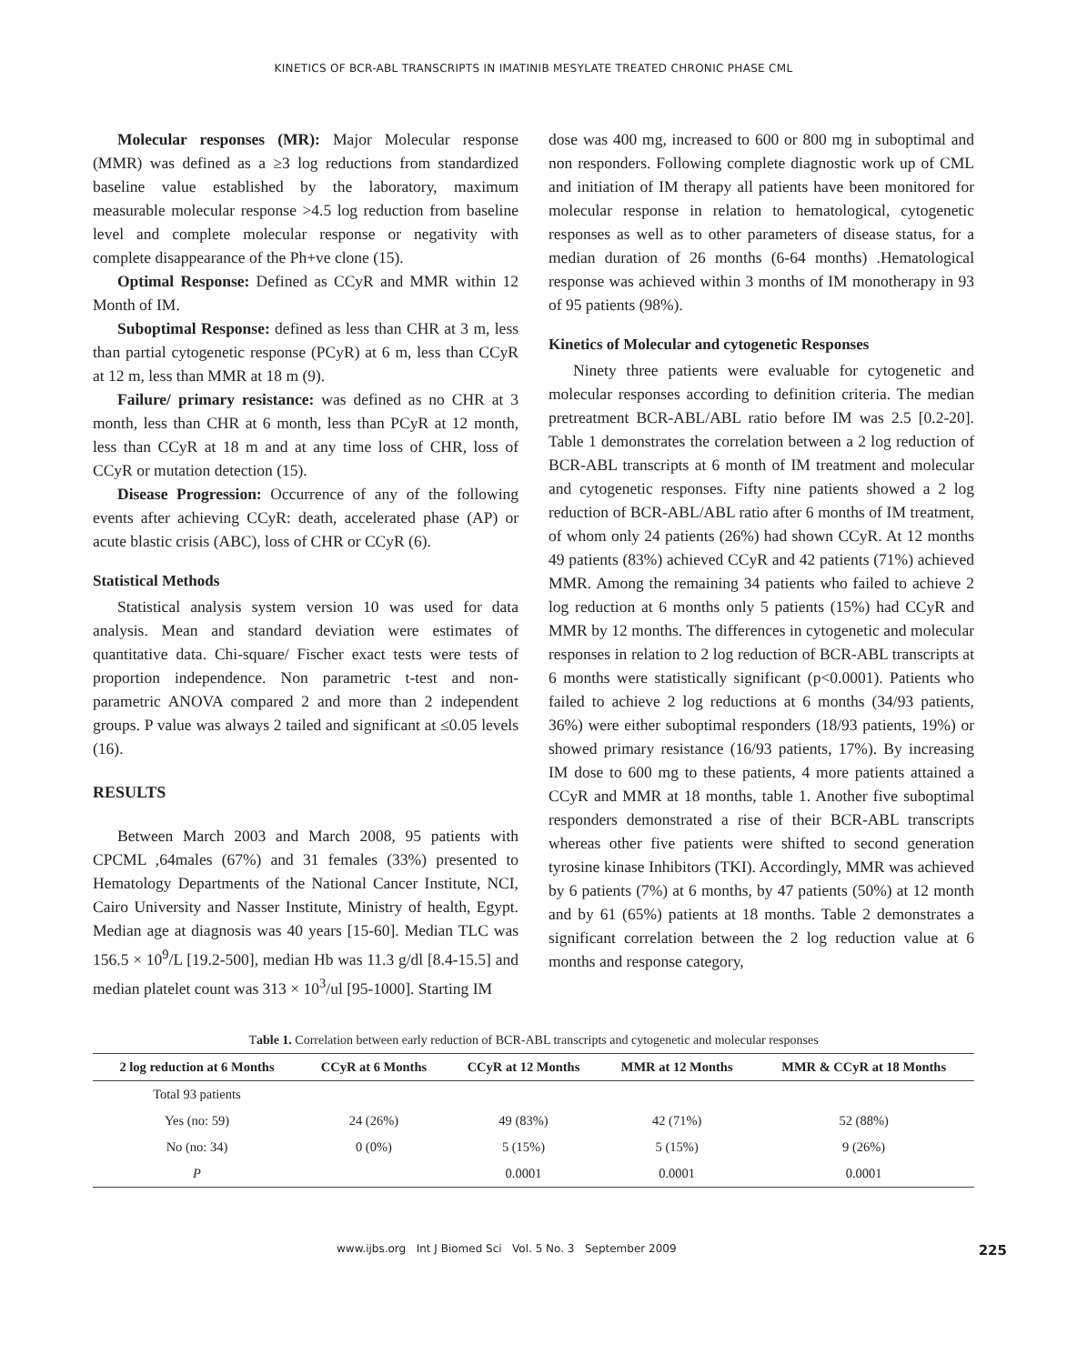KINETICS OF BCR-ABL TRANSCRIPTS IN IMATINIB MESYLATE TREATED CHRONIC PHASE CML
Molecular responses (MR): Major Molecular response (MMR) was defined as a ≥3 log reductions from standardized baseline value established by the laboratory, maximum measurable molecular response >4.5 log reduction from baseline level and complete molecular response or negativity with complete disappearance of the Ph+ve clone (15).
Optimal Response: Defined as CCyR and MMR within 12 Month of IM.
Suboptimal Response: defined as less than CHR at 3 m, less than partial cytogenetic response (PCyR) at 6 m, less than CCyR at 12 m, less than MMR at 18 m (9).
Failure/ primary resistance: was defined as no CHR at 3 month, less than CHR at 6 month, less than PCyR at 12 month, less than CCyR at 18 m and at any time loss of CHR, loss of CCyR or mutation detection (15).
Disease Progression: Occurrence of any of the following events after achieving CCyR: death, accelerated phase (AP) or acute blastic crisis (ABC), loss of CHR or CCyR (6).
Statistical Methods
Statistical analysis system version 10 was used for data analysis. Mean and standard deviation were estimates of quantitative data. Chi-square/ Fischer exact tests were tests of proportion independence. Non parametric t-test and non-parametric ANOVA compared 2 and more than 2 independent groups. P value was always 2 tailed and significant at ≤0.05 levels (16).
RESULTS
Between March 2003 and March 2008, 95 patients with CPCML ,64males (67%) and 31 females (33%) presented to Hematology Departments of the National Cancer Institute, NCI, Cairo University and Nasser Institute, Ministry of health, Egypt. Median age at diagnosis was 40 years [15-60]. Median TLC was 156.5 × 10<sup>9</sup>/L [19.2-500], median Hb was 11.3 g/dl [8.4-15.5] and median platelet count was 313 × 10<sup>3</sup>/ul [95-1000]. Starting IM
dose was 400 mg, increased to 600 or 800 mg in suboptimal and non responders. Following complete diagnostic work up of CML and initiation of IM therapy all patients have been monitored for molecular response in relation to hematological, cytogenetic responses as well as to other parameters of disease status, for a median duration of 26 months (6-64 months) .Hematological response was achieved within 3 months of IM monotherapy in 93 of 95 patients (98%).
Kinetics of Molecular and cytogenetic Responses
Ninety three patients were evaluable for cytogenetic and molecular responses according to definition criteria. The median pretreatment BCR-ABL/ABL ratio before IM was 2.5 [0.2-20]. Table 1 demonstrates the correlation between a 2 log reduction of BCR-ABL transcripts at 6 month of IM treatment and molecular and cytogenetic responses. Fifty nine patients showed a 2 log reduction of BCR-ABL/ABL ratio after 6 months of IM treatment, of whom only 24 patients (26%) had shown CCyR. At 12 months 49 patients (83%) achieved CCyR and 42 patients (71%) achieved MMR. Among the remaining 34 patients who failed to achieve 2 log reduction at 6 months only 5 patients (15%) had CCyR and MMR by 12 months. The differences in cytogenetic and molecular responses in relation to 2 log reduction of BCR-ABL transcripts at 6 months were statistically significant (p<0.0001). Patients who failed to achieve 2 log reductions at 6 months (34/93 patients, 36%) were either suboptimal responders (18/93 patients, 19%) or showed primary resistance (16/93 patients, 17%). By increasing IM dose to 600 mg to these patients, 4 more patients attained a CCyR and MMR at 18 months, table 1. Another five suboptimal responders demonstrated a rise of their BCR-ABL transcripts whereas other five patients were shifted to second generation tyrosine kinase Inhibitors (TKI). Accordingly, MMR was achieved by 6 patients (7%) at 6 months, by 47 patients (50%) at 12 month and by 61 (65%) patients at 18 months. Table 2 demonstrates a significant correlation between the 2 log reduction value at 6 months and response category,
Table 1. Correlation between early reduction of BCR-ABL transcripts and cytogenetic and molecular responses
| 2 log reduction at 6 Months | CCyR at 6 Months | CCyR at 12 Months | MMR at 12 Months | MMR & CCyR at 18 Months |
| --- | --- | --- | --- | --- |
| Total 93 patients | | | | |
| Yes (no: 59) | 24 (26%) | 49 (83%) | 42 (71%) | 52 (88%) |
| No (no: 34) | 0 (0%) | 5 (15%) | 5 (15%) | 9 (26%) |
| P | | 0.0001 | 0.0001 | 0.0001 |
www.ijbs.org Int J Biomed Sci Vol. 5 No. 3 September 2009 225